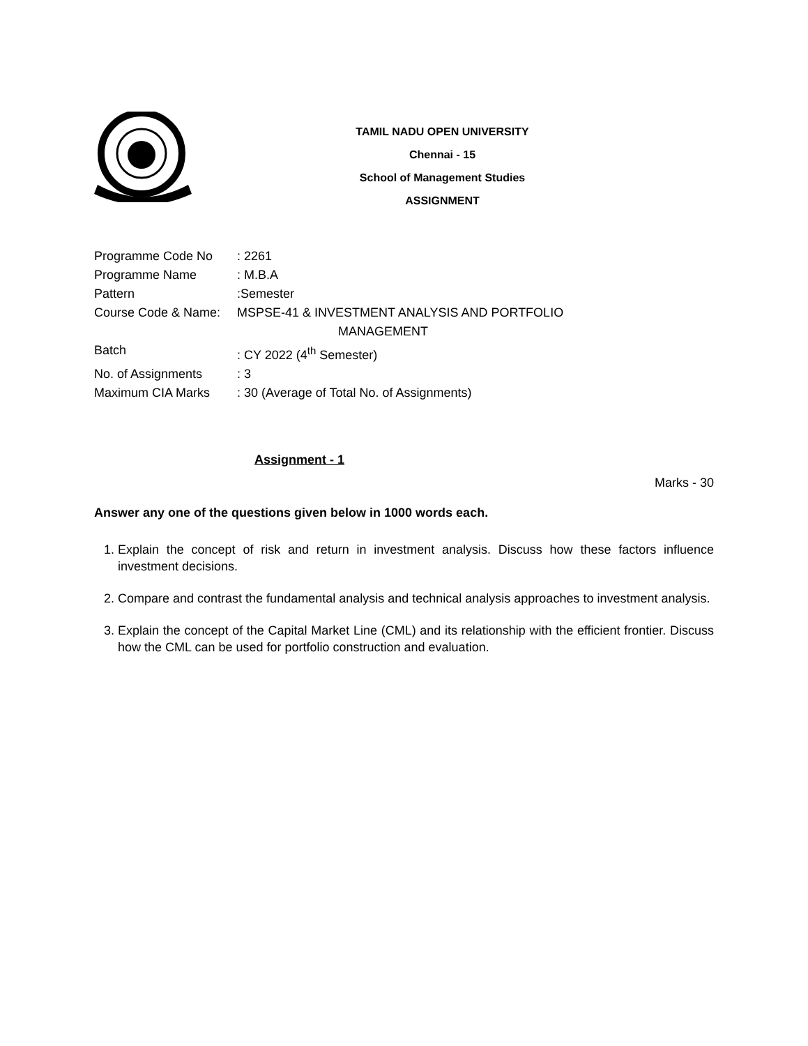TAMIL NADU OPEN UNIVERSITY
Chennai - 15
School of Management Studies
ASSIGNMENT
Programme Code No: 2261
Programme Name: M.B.A
Pattern:Semester
Course Code & Name: MSPSE-41 & INVESTMENT ANALYSIS AND PORTFOLIO
MANAGEMENT
Batch: CY 2022 (4<sup>th</sup> Semester)
No. of Assignments: 3
Maximum CIA Marks: 30 (Average of Total No. of Assignments)
Assignment - 1
Marks - 30
Answer any one of the questions given below in 1000 words each.
1. Explain the concept of risk and return in investment analysis. Discuss how these factors influence investment decisions.
2. Compare and contrast the fundamental analysis and technical analysis approaches to investment analysis.
3. Explain the concept of the Capital Market Line (CML) and its relationship with the efficient frontier. Discuss how the CML can be used for portfolio construction and evaluation.